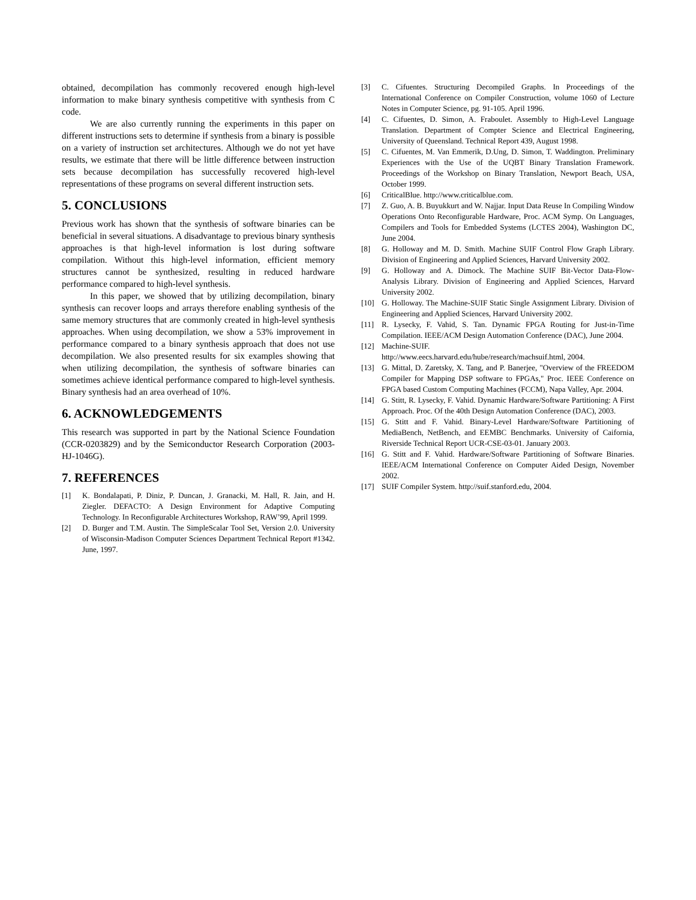obtained, decompilation has commonly recovered enough high-level information to make binary synthesis competitive with synthesis from C code.
We are also currently running the experiments in this paper on different instructions sets to determine if synthesis from a binary is possible on a variety of instruction set architectures. Although we do not yet have results, we estimate that there will be little difference between instruction sets because decompilation has successfully recovered high-level representations of these programs on several different instruction sets.
5. CONCLUSIONS
Previous work has shown that the synthesis of software binaries can be beneficial in several situations. A disadvantage to previous binary synthesis approaches is that high-level information is lost during software compilation. Without this high-level information, efficient memory structures cannot be synthesized, resulting in reduced hardware performance compared to high-level synthesis.
In this paper, we showed that by utilizing decompilation, binary synthesis can recover loops and arrays therefore enabling synthesis of the same memory structures that are commonly created in high-level synthesis approaches. When using decompilation, we show a 53% improvement in performance compared to a binary synthesis approach that does not use decompilation. We also presented results for six examples showing that when utilizing decompilation, the synthesis of software binaries can sometimes achieve identical performance compared to high-level synthesis. Binary synthesis had an area overhead of 10%.
6. ACKNOWLEDGEMENTS
This research was supported in part by the National Science Foundation (CCR-0203829) and by the Semiconductor Research Corporation (2003-HJ-1046G).
7. REFERENCES
[1] K. Bondalapati, P. Diniz, P. Duncan, J. Granacki, M. Hall, R. Jain, and H. Ziegler. DEFACTO: A Design Environment for Adaptive Computing Technology. In Reconfigurable Architectures Workshop, RAW’99, April 1999.
[2] D. Burger and T.M. Austin. The SimpleScalar Tool Set, Version 2.0. University of Wisconsin-Madison Computer Sciences Department Technical Report #1342. June, 1997.
[3] C. Cifuentes. Structuring Decompiled Graphs. In Proceedings of the International Conference on Compiler Construction, volume 1060 of Lecture Notes in Computer Science, pg. 91-105. April 1996.
[4] C. Cifuentes, D. Simon, A. Fraboulet. Assembly to High-Level Language Translation. Department of Compter Science and Electrical Engineering, University of Queensland. Technical Report 439, August 1998.
[5] C. Cifuentes, M. Van Emmerik, D.Ung, D. Simon, T. Waddington. Preliminary Experiences with the Use of the UQBT Binary Translation Framework. Proceedings of the Workshop on Binary Translation, Newport Beach, USA, October 1999.
[6] CriticalBlue. http://www.criticalblue.com.
[7] Z. Guo, A. B. Buyukkurt and W. Najjar. Input Data Reuse In Compiling Window Operations Onto Reconfigurable Hardware, Proc. ACM Symp. On Languages, Compilers and Tools for Embedded Systems (LCTES 2004), Washington DC, June 2004.
[8] G. Holloway and M. D. Smith. Machine SUIF Control Flow Graph Library. Division of Engineering and Applied Sciences, Harvard University 2002.
[9] G. Holloway and A. Dimock. The Machine SUIF Bit-Vector Data-Flow-Analysis Library. Division of Engineering and Applied Sciences, Harvard University 2002.
[10] G. Holloway. The Machine-SUIF Static Single Assignment Library. Division of Engineering and Applied Sciences, Harvard University 2002.
[11] R. Lysecky, F. Vahid, S. Tan. Dynamic FPGA Routing for Just-in-Time Compilation. IEEE/ACM Design Automation Conference (DAC), June 2004.
[12] Machine-SUIF.
http://www.eecs.harvard.edu/hube/research/machsuif.html, 2004.
[13] G. Mittal, D. Zaretsky, X. Tang, and P. Banerjee, "Overview of the FREEDOM Compiler for Mapping DSP software to FPGAs," Proc. IEEE Conference on FPGA based Custom Computing Machines (FCCM), Napa Valley, Apr. 2004.
[14] G. Stitt, R. Lysecky, F. Vahid. Dynamic Hardware/Software Partitioning: A First Approach. Proc. Of the 40th Design Automation Conference (DAC), 2003.
[15] G. Stitt and F. Vahid. Binary-Level Hardware/Software Partitioning of MediaBench, NetBench, and EEMBC Benchmarks. University of Caifornia, Riverside Technical Report UCR-CSE-03-01. January 2003.
[16] G. Stitt and F. Vahid. Hardware/Software Partitioning of Software Binaries. IEEE/ACM International Conference on Computer Aided Design, November 2002.
[17] SUIF Compiler System. http://suif.stanford.edu, 2004.